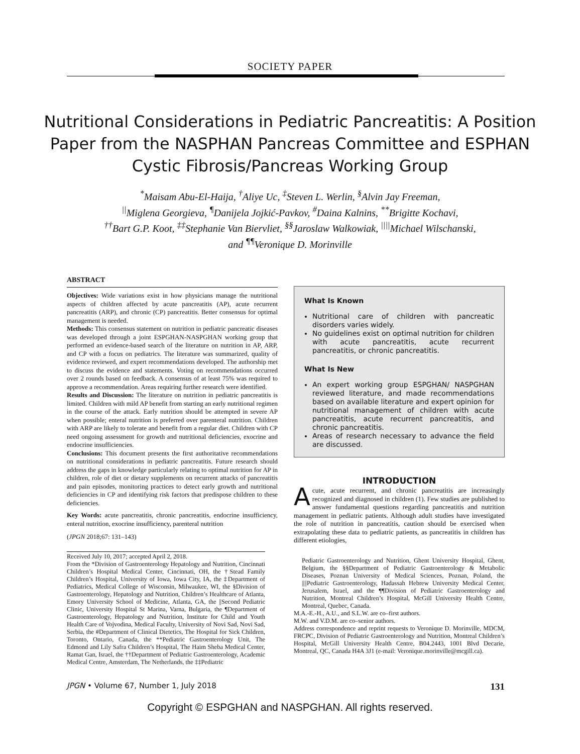SOCIETY PAPER
Nutritional Considerations in Pediatric Pancreatitis: A Position Paper from the NASPHAN Pancreas Committee and ESPHAN Cystic Fibrosis/Pancreas Working Group
<sup>*</sup> Maisam Abu-El-Haija, <sup>†</sup>Aliye Uc, <sup>‡</sup>Steven L. Werlin, <sup>§</sup>Alvin Jay Freeman,
<sup>||</sup>Miglena Georgieva, <sup>¶</sup>Danijela Jojkić-Pavkov, <sup>#</sup>Daina Kalnins, <sup>**</sup>Brigitte Kochavi,
<sup>††</sup> Bart G.P. Koot, <sup>‡‡</sup>Stephanie Van Biervliet, <sup>§§</sup>Jaroslaw Walkowiak, <sup>||||</sup>Michael Wilschanski,
and <sup>¶¶</sup>Veronique D. Morinville
ABSTRACT
Objectives: Wide variations exist in how physicians manage the nutritional aspects of children affected by acute pancreatitis (AP), acute recurrent pancreatitis (ARP), and chronic (CP) pancreatitis. Better consensus for optimal management is needed.
Methods: This consensus statement on nutrition in pediatric pancreatic diseases was developed through a joint ESPGHAN-NASPGHAN working group that performed an evidence-based search of the literature on nutrition in AP, ARP, and CP with a focus on pediatrics. The literature was summarized, quality of evidence reviewed, and expert recommendations developed. The authorship met to discuss the evidence and statements. Voting on recommendations occurred over 2 rounds based on feedback. A consensus of at least 75% was required to approve a recommendation. Areas requiring further research were identified.
Results and Discussion: The literature on nutrition in pediatric pancreatitis is limited. Children with mild AP benefit from starting an early nutritional regimen in the course of the attack. Early nutrition should be attempted in severe AP when possible; enteral nutrition is preferred over parenteral nutrition. Children with ARP are likely to tolerate and benefit from a regular diet. Children with CP need ongoing assessment for growth and nutritional deficiencies, exocrine and endocrine insufficiencies.
Conclusions: This document presents the first authoritative recommendations on nutritional considerations in pediatric pancreatitis. Future research should address the gaps in knowledge particularly relating to optimal nutrition for AP in children, role of diet or dietary supplements on recurrent attacks of pancreatitis and pain episodes, monitoring practices to detect early growth and nutritional deficiencies in CP and identifying risk factors that predispose children to these deficiencies.
Key Words: acute pancreatitis, chronic pancreatitis, endocrine insufficiency, enteral nutrition, exocrine insufficiency, parenteral nutrition
(JPGN 2018;67: 131–143)
Received July 10, 2017; accepted April 2, 2018.
From the *Division of Gastroenterology Hepatology and Nutrition, Cincinnati Children’s Hospital Medical Center, Cincinnati, OH, the †Stead Family Children’s Hospital, University of Iowa, Iowa City, IA, the ‡Department of Pediatrics, Medical College of Wisconsin, Milwaukee, WI, the §Division of Gastroenterology, Hepatology and Nutrition, Children’s Healthcare of Atlanta, Emory University School of Medicine, Atlanta, GA, the ||Second Pediatric Clinic, University Hospital St Marina, Varna, Bulgaria, the ¶Department of Gastroenterology, Hepatology and Nutrition, Institute for Child and Youth Health Care of Vojvodina, Medical Faculty, University of Novi Sad, Novi Sad, Serbia, the #Department of Clinical Dietetics, The Hospital for Sick Children, Toronto, Ontario, Canada, the **Pediatric Gastroenterology Unit, The Edmond and Lily Safra Children’s Hospital, The Haim Sheba Medical Center, Ramat Gan, Israel, the ††Department of Pediatric Gastroenterology, Academic Medical Centre, Amsterdam, The Netherlands, the ‡‡Pediatric
What Is Known
Nutritional care of children with pancreatic disorders varies widely.
No guidelines exist on optimal nutrition for children with acute pancreatitis, acute recurrent pancreatitis, or chronic pancreatitis.
What Is New
An expert working group ESPGHAN/ NASPGHAN reviewed literature, and made recommendations based on available literature and expert opinion for nutritional management of children with acute pancreatitis, acute recurrent pancreatitis, and chronic pancreatitis.
Areas of research necessary to advance the field are discussed.
INTRODUCTION
Acute, acute recurrent, and chronic pancreatitis are increasingly recognized and diagnosed in children (1). Few studies are published to answer fundamental questions regarding pancreatitis and nutrition management in pediatric patients. Although adult studies have investigated the role of nutrition in pancreatitis, caution should be exercised when extrapolating these data to pediatric patients, as pancreatitis in children has different etiologies,
Pediatric Gastroenterology and Nutrition, Ghent University Hospital, Ghent, Belgium, the §§Department of Pediatric Gastroenterology & Metabolic Diseases, Poznan University of Medical Sciences, Poznan, Poland, the ||||Pediatric Gastroenterology, Hadassah Hebrew University Medical Center, Jerusalem, Israel, and the ¶¶Division of Pediatric Gastroenterology and Nutrition, Montreal Children’s Hospital, McGill University Health Centre, Montreal, Quebec, Canada.
M.A.-E.-H., A.U., and S.L.W. are co–first authors.
M.W. and V.D.M. are co–senior authors.
Address correspondence and reprint requests to Veronique D. Morinville, MDCM, FRCPC, Division of Pediatric Gastroenterology and Nutrition, Montreal Children’s Hospital, McGill University Health Centre, B04.2443, 1001 Blvd Decarie, Montreal, QC, Canada H4A 3J1 (e-mail: Veronique.morinville@mcgill.ca).
JPGN • Volume 67, Number 1, July 2018 131
Copyright © ESPGHAN and NASPGHAN. All rights reserved.